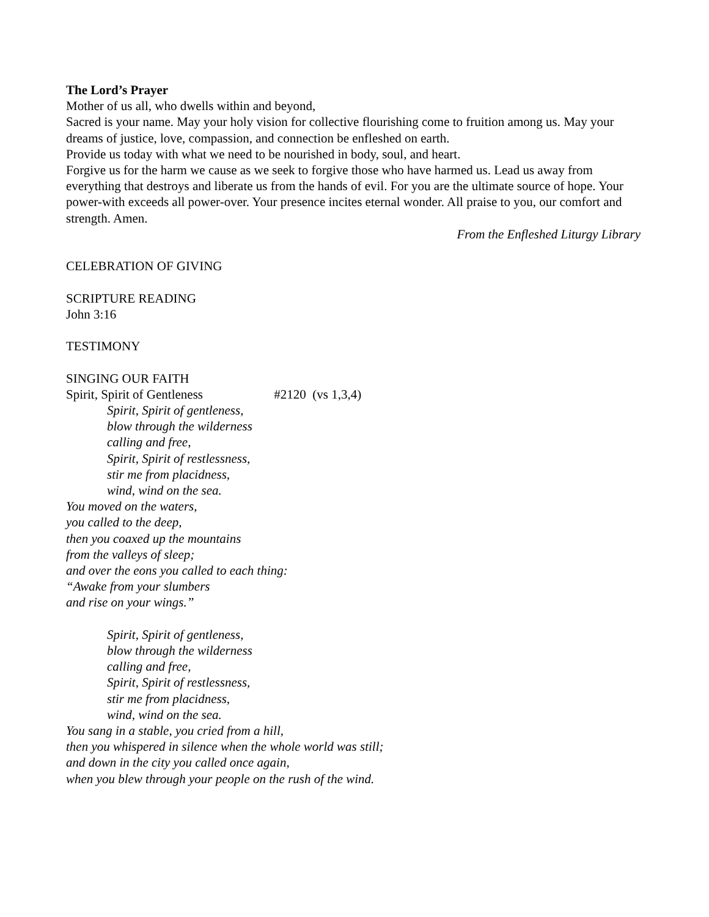The Lord’s Prayer
Mother of us all, who dwells within and beyond,
Sacred is your name. May your holy vision for collective flourishing come to fruition among us. May your dreams of justice, love, compassion, and connection be enfleshed on earth.
Provide us today with what we need to be nourished in body, soul, and heart.
Forgive us for the harm we cause as we seek to forgive those who have harmed us. Lead us away from everything that destroys and liberate us from the hands of evil. For you are the ultimate source of hope. Your power-with exceeds all power-over. Your presence incites eternal wonder. All praise to you, our comfort and strength. Amen.
From the Enfleshed Liturgy Library
CELEBRATION OF GIVING
SCRIPTURE READING
John 3:16
TESTIMONY
SINGING OUR FAITH
Spirit, Spirit of Gentleness #2120 (vs 1,3,4)
Spirit, Spirit of gentleness,
blow through the wilderness
calling and free,
Spirit, Spirit of restlessness,
stir me from placidness,
wind, wind on the sea.
You moved on the waters,
you called to the deep,
then you coaxed up the mountains
from the valleys of sleep;
and over the eons you called to each thing:
“Awake from your slumbers
and rise on your wings.”
Spirit, Spirit of gentleness,
blow through the wilderness
calling and free,
Spirit, Spirit of restlessness,
stir me from placidness,
wind, wind on the sea.
You sang in a stable, you cried from a hill,
then you whispered in silence when the whole world was still;
and down in the city you called once again,
when you blew through your people on the rush of the wind.